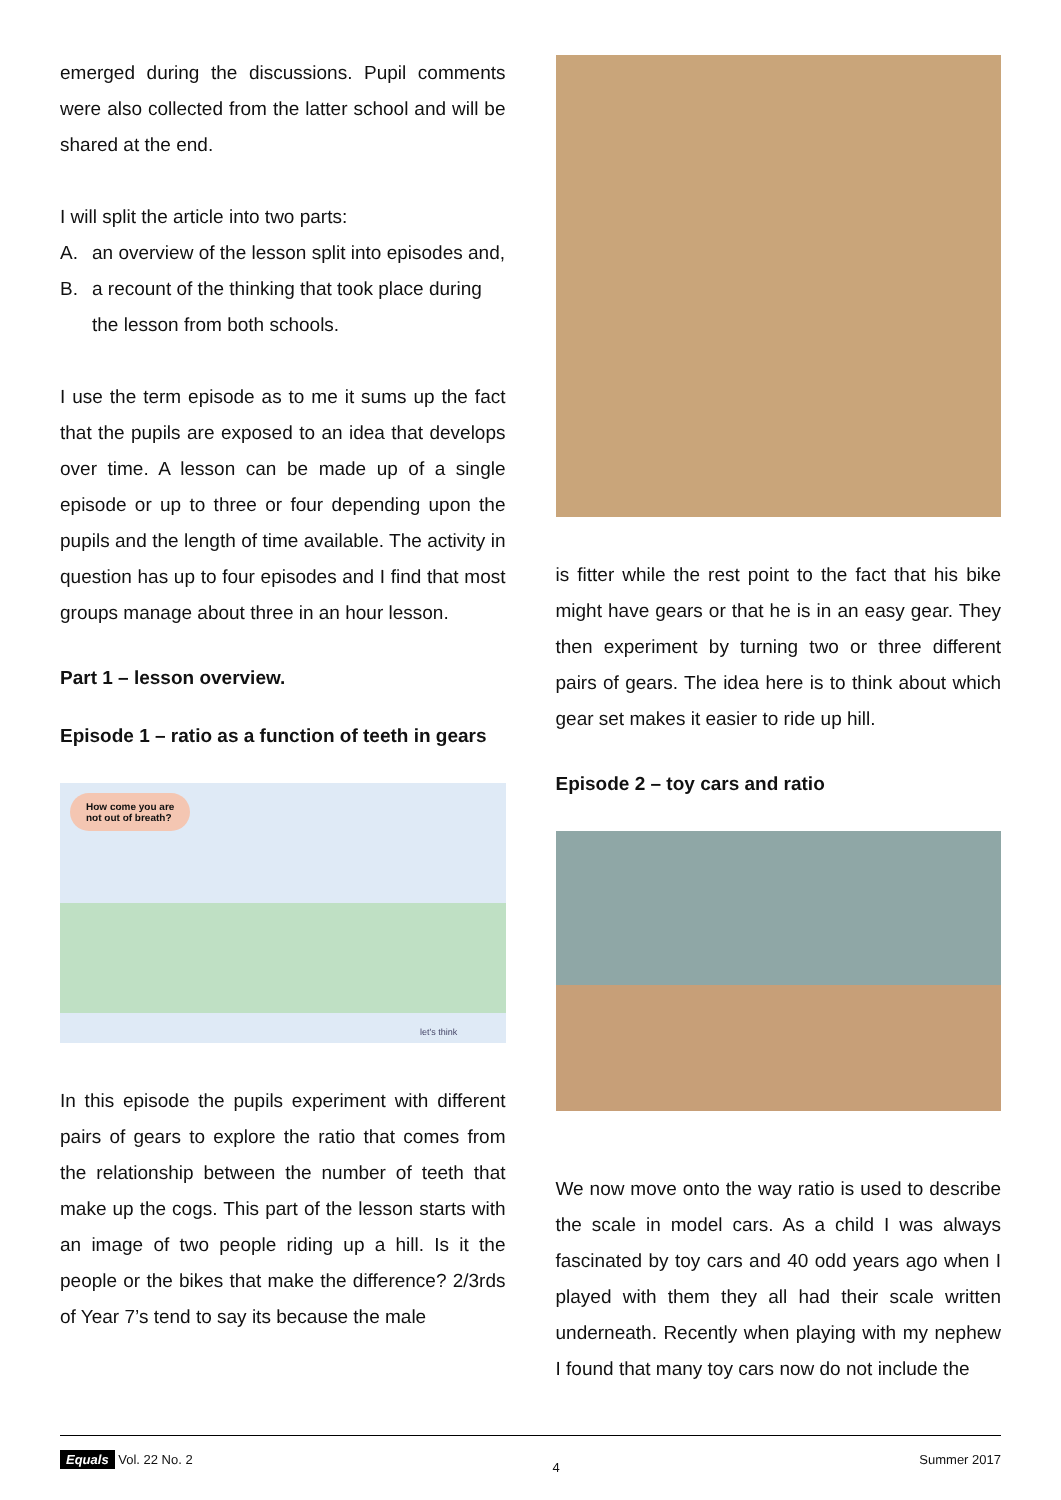emerged during the discussions. Pupil comments were also collected from the latter school and will be shared at the end.
I will split the article into two parts:
A. an overview of the lesson split into episodes and,
B. a recount of the thinking that took place during the lesson from both schools.
I use the term episode as to me it sums up the fact that the pupils are exposed to an idea that develops over time. A lesson can be made up of a single episode or up to three or four depending upon the pupils and the length of time available. The activity in question has up to four episodes and I find that most groups manage about three in an hour lesson.
Part 1 – lesson overview.
Episode 1 – ratio as a function of teeth in gears
How come you are
not out of breath?
let's think
In this episode the pupils experiment with different pairs of gears to explore the ratio that comes from the relationship between the number of teeth that make up the cogs. This part of the lesson starts with an image of two people riding up a hill. Is it the people or the bikes that make the difference? 2/3rds of Year 7’s tend to say its because the male
is fitter while the rest point to the fact that his bike might have gears or that he is in an easy gear. They then experiment by turning two or three different pairs of gears. The idea here is to think about which gear set makes it easier to ride up hill.
Episode 2 – toy cars and ratio
We now move onto the way ratio is used to describe the scale in model cars. As a child I was always fascinated by toy cars and 40 odd years ago when I played with them they all had their scale written underneath. Recently when playing with my nephew I found that many toy cars now do not include the
Equals Vol. 22 No. 2 4 Summer 2017